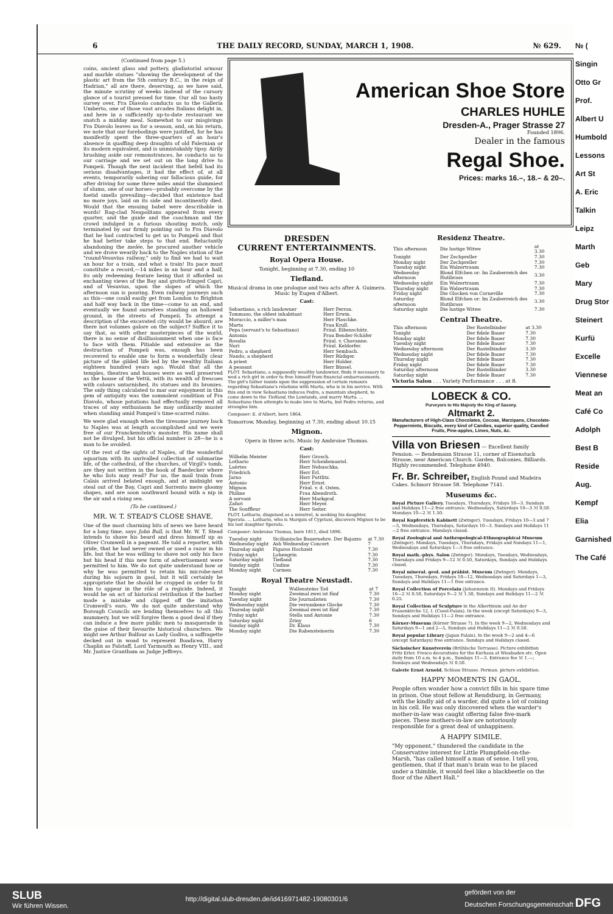6 THE DAILY RECORD, SUNDAY, MARCH 1, 1908. № 629.
(Continued from page 5.)
coins, ancient glass and pottery, gladiatorial armour and marble statues "showing the development of the plastic art from the 5th century B.C., in the reign of Hadrian," all are there, deserving, as we have said, the minute scrutiny of weeks instead of the cursory glance of a tourist pressed for time. Our all too hasty survey over, Fra Diavolo conducts us to the Galleria Umberto, one of those vast arcades Italians delight in, and here in a sufficiently up-to-date restaurant we snatch a midday meal. Somewhat to our misgivings Fra Diavolo leaves us for a season, and, on his return, we note that our forebodings were justified, for he has manifestly spent the three-quarters of an hour's absence in quaffing deep draughts of old Falernian or its modern equivalent, and is unmistakably tipsy. Airily brushing aside our remonstrances, he conducts us to our carriage and we set out on the long drive to Pompeii. Though the next incident that befell had its serious disadvantages, it had the effect of, at all events, temporarily sobering our fallacious guide, for after driving for some three miles amid the slummiest of slums, one of our horses—probably overcome by the foetid smells prevailing—decided that existence had no more joys, laid on its side and incontinently died. Would that the ensuing babel were describable in words! Rag-clad Neapolitans appeared from every quarter, and the guide and the coachman and the crowd indulged in a furious shouting match, only terminated by our firmly pointing out to Fra Diavolo that he had contracted to get us to Pompeii and that he had better take steps to that end. Reluctantly abandoning the melée, he procured another vehicle and we drove wearily back to the Naples station of the "round-Vesuvius railway," only to find we had to wait an hour for a train, and what a train! Its pace must constitute a record,—14 miles in an hour and a half, its only redeeming feature being that it afforded us enchanting views of the Bay and grotto-fringed Capri, and of Vesuvius, upon the slopes of which the afternoon sun is pouring. Even railway journeys such as this—one could easily get from London to Brighton and half way back in the time—come to an end, and eventually we found ourselves standing on hallowed ground, in the streets of Pompeii. To attempt a description of the excavated city would be absurd; are there not volumes galore on the subject? Suffice it to say that, as with other masterpieces of the world, there is no sense of disillusionment when one is face to face with them. Pitiable and extensive as the destruction of Pompeii was, enough has been recovered to enable one to form a wonderfully clear picture of the gilded life led by the wealthy Italians eighteen hundred years ago. Would that all the temples, theatres and houses were as well preserved as the house of the Vettii, with its wealth of frescoes with colours untarnished, its statues and its bronzes. The only thing calculated to mar our enjoyment in this gem of antiquity was the somnolent condition of Fra Diavolo, whose potations had effectually removed all traces of any enthusiasm he may ordinarily muster when standing amid Pompeii's time-scarred ruins.
We were glad enough when the tiresome journey back to Naples was at length accomplished and we were free of our Franckenstein's monster. His name shall not be divulged, but his official number is 28—he is a man to be avoided.
Of the rest of the sights of Naples, of the wonderful aquarium with its unrivalled collection of submarine life, of the cathedral, of the churches, of Virgil's tomb, are they not written in the book of Baedecker where he who lists may read? For us, the mail train from Calais arrived belated enough, and at midnight we steal out of the Bay, Capri and Sorrento mere gloomy shapes, and are soon southward bound with a nip in the air and a rising sea.
(To be continued.)
MR. W. T. STEAD'S CLOSE SHAVE.
One of the most charming bits of news we have heard for a long time, says John Bull, is that Mr. W. T. Stead intends to shave his beard and dress himself up as Oliver Cromwell in a pageant. He told a reporter, with pride, that he had never owned or used a razor in his life, but that he was willing to shave not only his face but his head if this new form of advertisement were permitted to him. We do not quite understand how or why he was permitted to retain his microbe-nest during his sojourn in gaol, but it will certainly be appropriate that he should be cropped in order to fit him to appear in the rôle of a regicide. Indeed, it would be an act of historical retribution if the barber made a mistake and clipped off the imitation Cromwell's ears. We do not quite understand why Borough Councils are lending themselves to all this mummery, but we will forgive them a good deal if they can induce a few more public men to masquerade in the guise of their favourite historical characters. We might see Arthur Balfour as Lady Godiva, a suffragette decked out in woad to represent Boadicea, Harry Chaplin as Falstaff, Lord Yarmouth as Henry VIII., and Mr. Justice Grantham as Judge Jeffreys.
American Shoe Store
CHARLES HUHLE
Dresden-A., Prager Strasse 27
Founded 1896.
Dealer in the famous
Regal Shoe.
Prices: marks 16.–, 18.– & 20–.
DRESDEN
CURRENT ENTERTAINMENTS.
Royal Opera House.
Tonight, beginning at 7.30, ending 10
Tiefland.
Musical drama in one prologue and two acts after A. Guimera. Music by Eugen d'Albert.
Cast:
| Sebastiano, a rich landowner | Herr Perron. |
| Tommaso, the oldest inhabitant | Herr Erwin. |
| Moruccio, a miller's man | Herr Plaschke. |
| Marta | Frau Krull. |
| Pepa (servant's to Sebastiano) | Fräul. Eibenschütz. |
| Antonia | Frau Bender-Schäfer |
| Rosalia | Fräul. v. Chavanne. |
| Nuri | Fräul. Keldorfer. |
| Pedro, a shepherd | Herr Sembach. |
| Nando, a shepherd | Herr Rüdiger. |
| A priest | Herr Holder. |
| A peasant | Herr Büssel. |
PLOT. Sebastiano, a supposedly wealthy landowner, finds it necessary to wed a rich girl in order to free himself from financial embarrassments. The girl's father insists upon the suppression of certain rumours regarding Sebastiano's relations with Marta, who is in his service. With this end in view Sebastiano induces Pedro, a mountain shepherd, to come down to the Tiefland, the Lowlands, and marry Marta. ... Sebastiano then attempts to make love to Marta, but Pedro returns, and strangles him.
Composer: E. d'Albert, born 1864.
Tomorrow, Monday, beginning at 7.30, ending about 10.15
Mignon.
Opera in three acts. Music by Ambroise Thomas.
Cast:
| Wilhelm Meister | Herr Grosch. |
| Lothario | Herr Scheidemantel. |
| Laërtes | Herr Nebuschka. |
| Friedrich | Herr Erl. |
| Jarno | Herr Puttlitz. |
| Antonio | Herr Ernst. |
| Mignon | Fräul. v. d. Osten. |
| Philine | Frau Abendroth. |
| A servant | Herr Markgraf. |
| Zafari | Herr Meyer. |
| The Souffleur | Herr Seiter. |
PLOT. Lothario, disguised as a minstrel, is seeking his daughter, Sperata. ... Lothario, who is Marquis of Cypriani, discovers Mignon to be his lost daughter Sperata.
Composer: Ambroise Thomas, born 1811, died 1896.
| Tuesday night | Sicilianische Bauernehre. Der Bajazzo | at 7.30 |
| Wednesday night | Ash Wednesday Concert | 7 |
| Thursday night | Figaros Hochzeit | 7.30 |
| Friday night | Lohengrin | 7.30 |
| Saturday night | Tiefland | 7.30 |
| Sunday night | Undine | 7.30 |
| Monday night | Carmen | 7.30 |
Royal Theatre Neustadt.
| Tonight | Wallensteins Tod | at 7 |
| Monday night | Zweimal zwei ist fünf | 7.30 |
| Tuesday night | Die Journalisten | 7.30 |
| Wednesday night | Die versunkene Glocke | 7.30 |
| Thursday night | Zweimal zwei ist fünf | 7.30 |
| Friday night | Stella und Antonie | 7.30 |
| Saturday night | Zriny | 6 |
| Sunday night | Dr. Klaus | 7.30 |
| Monday night | Die Rabensteinerin | 7.30 |
Residenz Theatre.
| This afternoon | Die lustige Witwe | at 3.30 |
| Tonight | Der Zechpreller | 7.30 |
| Monday night | Der Zechpreller | 7.30 |
| Tuesday night | Ein Walzertraum | 7.30 |
| Wednesday afternoon | Blond Elfchen or: Im Zauberreich des Hutibrass | 3.30 |
| Wednesday night | Ein Walzertraum | 7.30 |
| Thursday night | Ein Walzertraum | 7.30 |
| Friday night | Die Glocken von Corneville | 7.30 |
| Saturday afternoon | Blond Elfchen or: Im Zauberreich des Hutibrass | 3.30 |
| Saturday night | Die lustige Witwe | 7.30 |
Central Theatre.
| This afternoon | Der Rastelbinder | at 3.30 |
| Tonight | Der fidele Bauer | 7.30 |
| Monday night | Der fidele Bauer | 7.30 |
| Tuesday night | Der fidele Bauer | 7.30 |
| Wednesday afternoon | Der Rastelbinder | 3.30 |
| Wednesday night | Der fidele Bauer | 7.30 |
| Thursday night | Der fidele Bauer | 7.30 |
| Friday night | Der fidele Bauer | 7.30 |
| Saturday afternoon | Der Rastelbinder | 3.30 |
| Saturday night | Der fidele Bauer | 7.30 |
Victoria Salon . . . Variety Performance . . . at 8.
LOBECK & CO.
Purveyors to His Majesty the King of Saxony.
Altmarkt 2.
Manufacturers of High-Class Chocolates, Cocoas, Marzipans, Chocolate-Peppermints, Biscuits, every kind of Candies, superior quality, Candied Fruits, Pine-apples, Limes, Nuts, &c.
Villa von Briesen — Excellent family Pension. — Bendemann Strasse 11, corner of Eisenstuck Strasse, near American Church. Garden, Balconies, Billiards. Highly recommended. Telephone 4940.
Fr. Br. Schreiber, English Pound and Madeira Cakes. Schnorr Strasse 58. Telephone 7141.
Museums &c.
Royal Picture Gallery. Tuesdays, Thursdays, Fridays 10—3. Sundays and Holidays 11—2 free entrance. Wednesdays, Saturdays 10—3 ℳ 0.50. Mondays 10—2 ℳ 1.50.
Royal Kupferstich Kabinett (Zwinger). Tuesdays, Fridays 10—3 and 7—5, Wednesdays, Thursdays, Saturdays 10—3. Sundays and Holidays 11—2 free entrance. Mondays closed.
Royal Zoological and Anthropological-Ethnographical Museum (Zwinger). Mondays, Tuesdays, Thursdays, Fridays and Sundays 11—1, Wednesdays and Saturdays 1—3 free entrance.
Royal math.-phys. Salon (Zwinger). Mondays, Tuesdays, Wednesdays, Thursdays and Fridays 9—12 ℳ 0.50, Saturdays, Sundays and Holidays closed.
Royal mineral. geol. and prähist. Museum (Zwinger). Mondays, Tuesdays, Thursdays, Fridays 10—12, Wednesdays and Saturdays 1—3, Sundays and Holidays 11—1 free entrance.
Royal Collection of Porcelain (Johanneum II). Mondays and Fridays 10—2 ℳ 0.50, Saturdays 9—2 ℳ 1.50, Sundays and Holidays 11—2 ℳ 0.25.
Royal Collection of Sculpture in the Albertinum and An der Frauenkirche 12, I. (Cosel-Palais). In the week (except Saturdays) 9—3, Sundays and Holidays 11—2 free entrance.
Körner-Museum (Körner Strasse 7). In the week 9—2, Wednesdays and Saturdays 9—1 and 2—5, Sundays and Holidays 11—2 ℳ 0.50.
Royal popular Library (Japan Palais). In the week 9—2 and 4—6 (except Saturdays) free entrance. Sundays and Holidays closed.
Sächsischer Kunstverein (Brühlsche Terrasse). Picture exhibition Fritz Erler. Fresco decorations for the Kurhaus at Wiesbaden etc. Open daily from 10 a.m. to 4 p.m., Sundays 11—3. Entrance fee ℳ 1.—; Sundays and Wednesdays ℳ 0.50.
Galerie Ernst Arnold, Schloss Strasse. Perman. picture exhibition.
HAPPY MOMENTS IN GAOL.
People often wonder how a convict fills in his spare time in prison. One stout fellow at Rendsburg, in Germany, with the kindly aid of a warder, did quite a lot of coining in his cell. He was only discovered when the warder's mother-in-law was caught offering false five-mark pieces. These mothers-in-law are notoriously responsible for a great deal of unhappiness.
A HAPPY SIMILE.
"My opponent," thundered the candidate in the Conservative interest for Little Plumpfield-on-the-Marsh, "has called himself a man of sense. I tell you, gentlemen, that if that man's brain was to be placed under a thimble, it would feel like a blackbeetle on the floor of the Albert Hall."
№ (
Singin
Otto Gr
Prof.
Albert U
Humbold
Lessons
Art St
A. Eric
Talkin
Leipz
Marth
Geb
Mary
Drug Stor
Steinert
Kurfü
Excelle
Viennese
Meat an
Café Co
Adolph
Best B
Reside
Aug. Kempf
Elia
Garnished
The Café
SLUB
Wir führen Wissen. http://digital.slub-dresden.de/id416971482-19080301/6 gefördert von der
Deutschen Forschungsgemeinschaft DFG